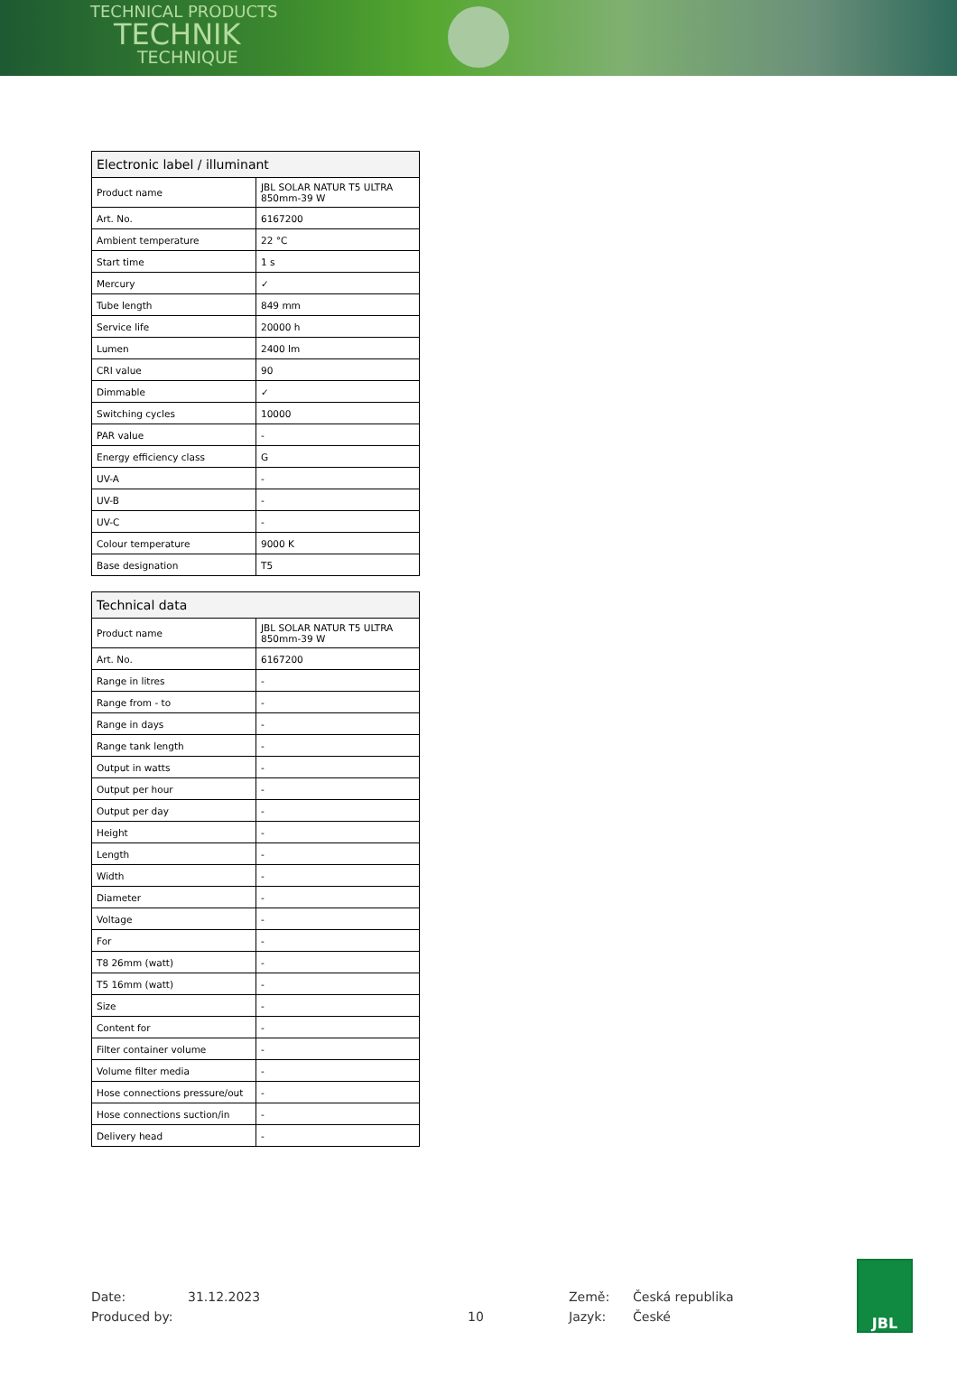TECHNICAL PRODUCTS
TECHNIK
TECHNIQUE
| Electronic label / illuminant | |
| --- | --- |
| Product name | JBL SOLAR NATUR T5 ULTRA 850mm-39 W |
| Art. No. | 6167200 |
| Ambient temperature | 22 °C |
| Start time | 1 s |
| Mercury | ✓ |
| Tube length | 849 mm |
| Service life | 20000 h |
| Lumen | 2400 lm |
| CRI value | 90 |
| Dimmable | ✓ |
| Switching cycles | 10000 |
| PAR value | - |
| Energy efficiency class | G |
| UV-A | - |
| UV-B | - |
| UV-C | - |
| Colour temperature | 9000 K |
| Base designation | T5 |
| Technical data | |
| --- | --- |
| Product name | JBL SOLAR NATUR T5 ULTRA 850mm-39 W |
| Art. No. | 6167200 |
| Range in litres | - |
| Range from - to | - |
| Range in days | - |
| Range tank length | - |
| Output in watts | - |
| Output per hour | - |
| Output per day | - |
| Height | - |
| Length | - |
| Width | - |
| Diameter | - |
| Voltage | - |
| For | - |
| T8 26mm (watt) | - |
| T5 16mm (watt) | - |
| Size | - |
| Content for | - |
| Filter container volume | - |
| Volume filter media | - |
| Hose connections pressure/out | - |
| Hose connections suction/in | - |
| Delivery head | - |
Date:
Produced by:
31.12.2023
10 Země:
Jazyk:
Česká republika
České
JBL